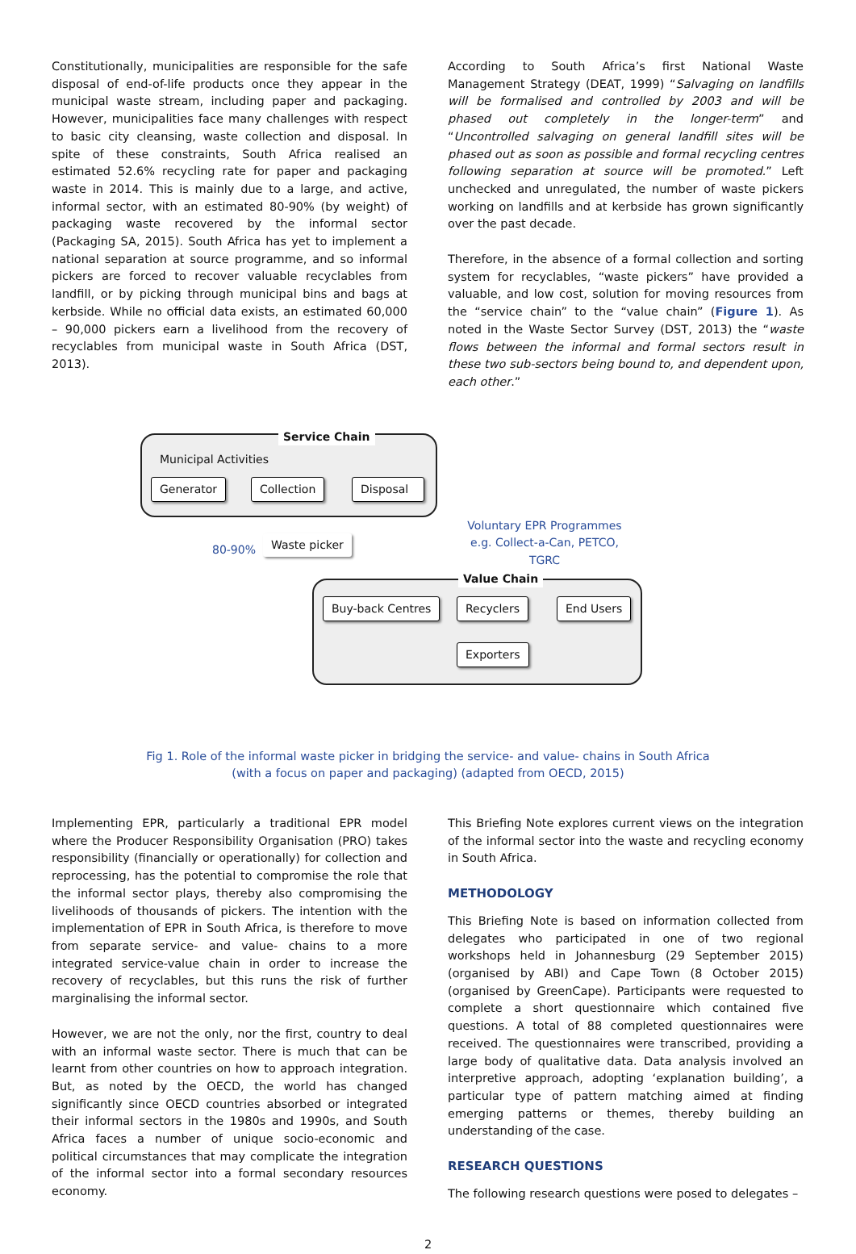Constitutionally, municipalities are responsible for the safe disposal of end-of-life products once they appear in the municipal waste stream, including paper and packaging. However, municipalities face many challenges with respect to basic city cleansing, waste collection and disposal. In spite of these constraints, South Africa realised an estimated 52.6% recycling rate for paper and packaging waste in 2014. This is mainly due to a large, and active, informal sector, with an estimated 80-90% (by weight) of packaging waste recovered by the informal sector (Packaging SA, 2015). South Africa has yet to implement a national separation at source programme, and so informal pickers are forced to recover valuable recyclables from landfill, or by picking through municipal bins and bags at kerbside. While no official data exists, an estimated 60,000 – 90,000 pickers earn a livelihood from the recovery of recyclables from municipal waste in South Africa (DST, 2013).
According to South Africa’s first National Waste Management Strategy (DEAT, 1999) “Salvaging on landfills will be formalised and controlled by 2003 and will be phased out completely in the longer-term” and “Uncontrolled salvaging on general landfill sites will be phased out as soon as possible and formal recycling centres following separation at source will be promoted.” Left unchecked and unregulated, the number of waste pickers working on landfills and at kerbside has grown significantly over the past decade.
Therefore, in the absence of a formal collection and sorting system for recyclables, “waste pickers” have provided a valuable, and low cost, solution for moving resources from the “service chain” to the “value chain” (Figure 1). As noted in the Waste Sector Survey (DST, 2013) the “waste flows between the informal and formal sectors result in these two sub-sectors being bound to, and dependent upon, each other.”
Service Chain
Municipal Activities
Generator Collection Disposal
80-90%
Waste picker
Voluntary EPR Programmes
e.g. Collect-a-Can, PETCO, TGRC
Value Chain
Buy-back Centres Recyclers End Users
Exporters
Fig 1. Role of the informal waste picker in bridging the service- and value- chains in South Africa
(with a focus on paper and packaging) (adapted from OECD, 2015)
Implementing EPR, particularly a traditional EPR model where the Producer Responsibility Organisation (PRO) takes responsibility (financially or operationally) for collection and reprocessing, has the potential to compromise the role that the informal sector plays, thereby also compromising the livelihoods of thousands of pickers. The intention with the implementation of EPR in South Africa, is therefore to move from separate service- and value- chains to a more integrated service-value chain in order to increase the recovery of recyclables, but this runs the risk of further marginalising the informal sector.
However, we are not the only, nor the first, country to deal with an informal waste sector. There is much that can be learnt from other countries on how to approach integration. But, as noted by the OECD, the world has changed significantly since OECD countries absorbed or integrated their informal sectors in the 1980s and 1990s, and South Africa faces a number of unique socio-economic and political circumstances that may complicate the integration of the informal sector into a formal secondary resources economy.
This Briefing Note explores current views on the integration of the informal sector into the waste and recycling economy in South Africa.
METHODOLOGY
This Briefing Note is based on information collected from delegates who participated in one of two regional workshops held in Johannesburg (29 September 2015) (organised by ABI) and Cape Town (8 October 2015) (organised by GreenCape). Participants were requested to complete a short questionnaire which contained five questions. A total of 88 completed questionnaires were received. The questionnaires were transcribed, providing a large body of qualitative data. Data analysis involved an interpretive approach, adopting ‘explanation building’, a particular type of pattern matching aimed at finding emerging patterns or themes, thereby building an understanding of the case.
RESEARCH QUESTIONS
The following research questions were posed to delegates –
2